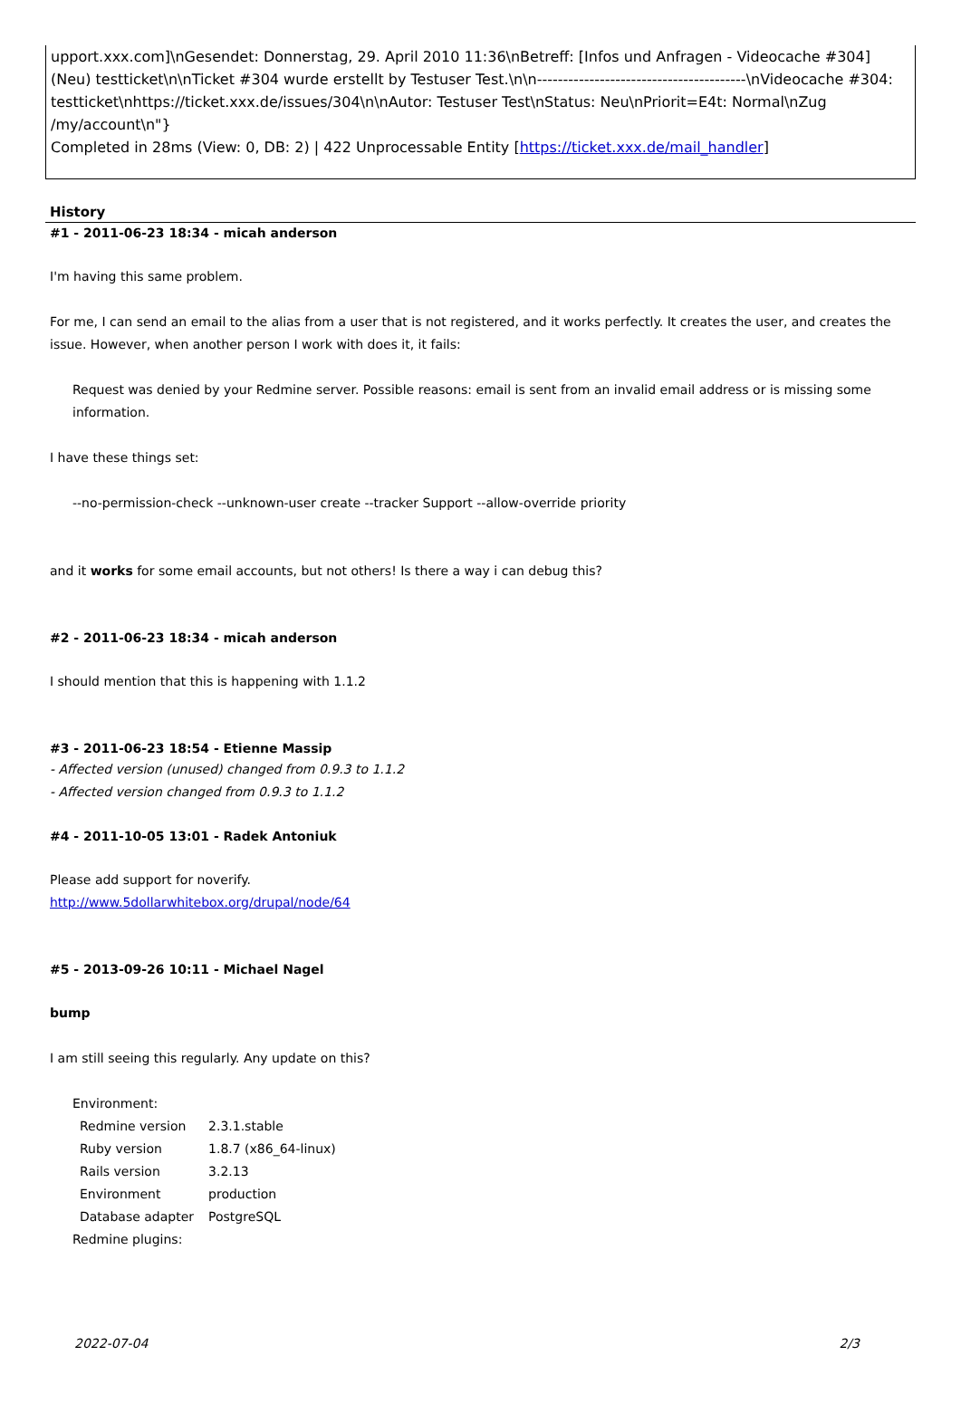upport.xxx.com]\nGesendet: Donnerstag, 29. April 2010 11:36\nBetreff: [Infos und Anfragen - Videocache #304] (Neu) testticket\n\nTicket #304 wurde erstellt by Testuser Test.\n\n----------------------------------------\nVideocache #304: testticket\nhttps://ticket.xxx.de/issues/304\n\nAutor: Testuser Test\nStatus: Neu\nPriorit=E4t: Normal\nZug /my/account\n"}
Completed in 28ms (View: 0, DB: 2) | 422 Unprocessable Entity [https://ticket.xxx.de/mail_handler]
History
#1 - 2011-06-23 18:34 - micah anderson
I'm having this same problem.
For me, I can send an email to the alias from a user that is not registered, and it works perfectly. It creates the user, and creates the issue. However, when another person I work with does it, it fails:
Request was denied by your Redmine server. Possible reasons: email is sent from an invalid email address or is missing some information.
I have these things set:
--no-permission-check --unknown-user create --tracker Support --allow-override priority
and it works for some email accounts, but not others! Is there a way i can debug this?
#2 - 2011-06-23 18:34 - micah anderson
I should mention that this is happening with 1.1.2
#3 - 2011-06-23 18:54 - Etienne Massip
- Affected version (unused) changed from 0.9.3 to 1.1.2
- Affected version changed from 0.9.3 to 1.1.2
#4 - 2011-10-05 13:01 - Radek Antoniuk
Please add support for noverify.
http://www.5dollarwhitebox.org/drupal/node/64
#5 - 2013-09-26 10:11 - Michael Nagel
bump
I am still seeing this regularly. Any update on this?
Environment:
| Redmine version | 2.3.1.stable |
| Ruby version | 1.8.7 (x86_64-linux) |
| Rails version | 3.2.13 |
| Environment | production |
| Database adapter | PostgreSQL |
Redmine plugins:
2022-07-04 2/3